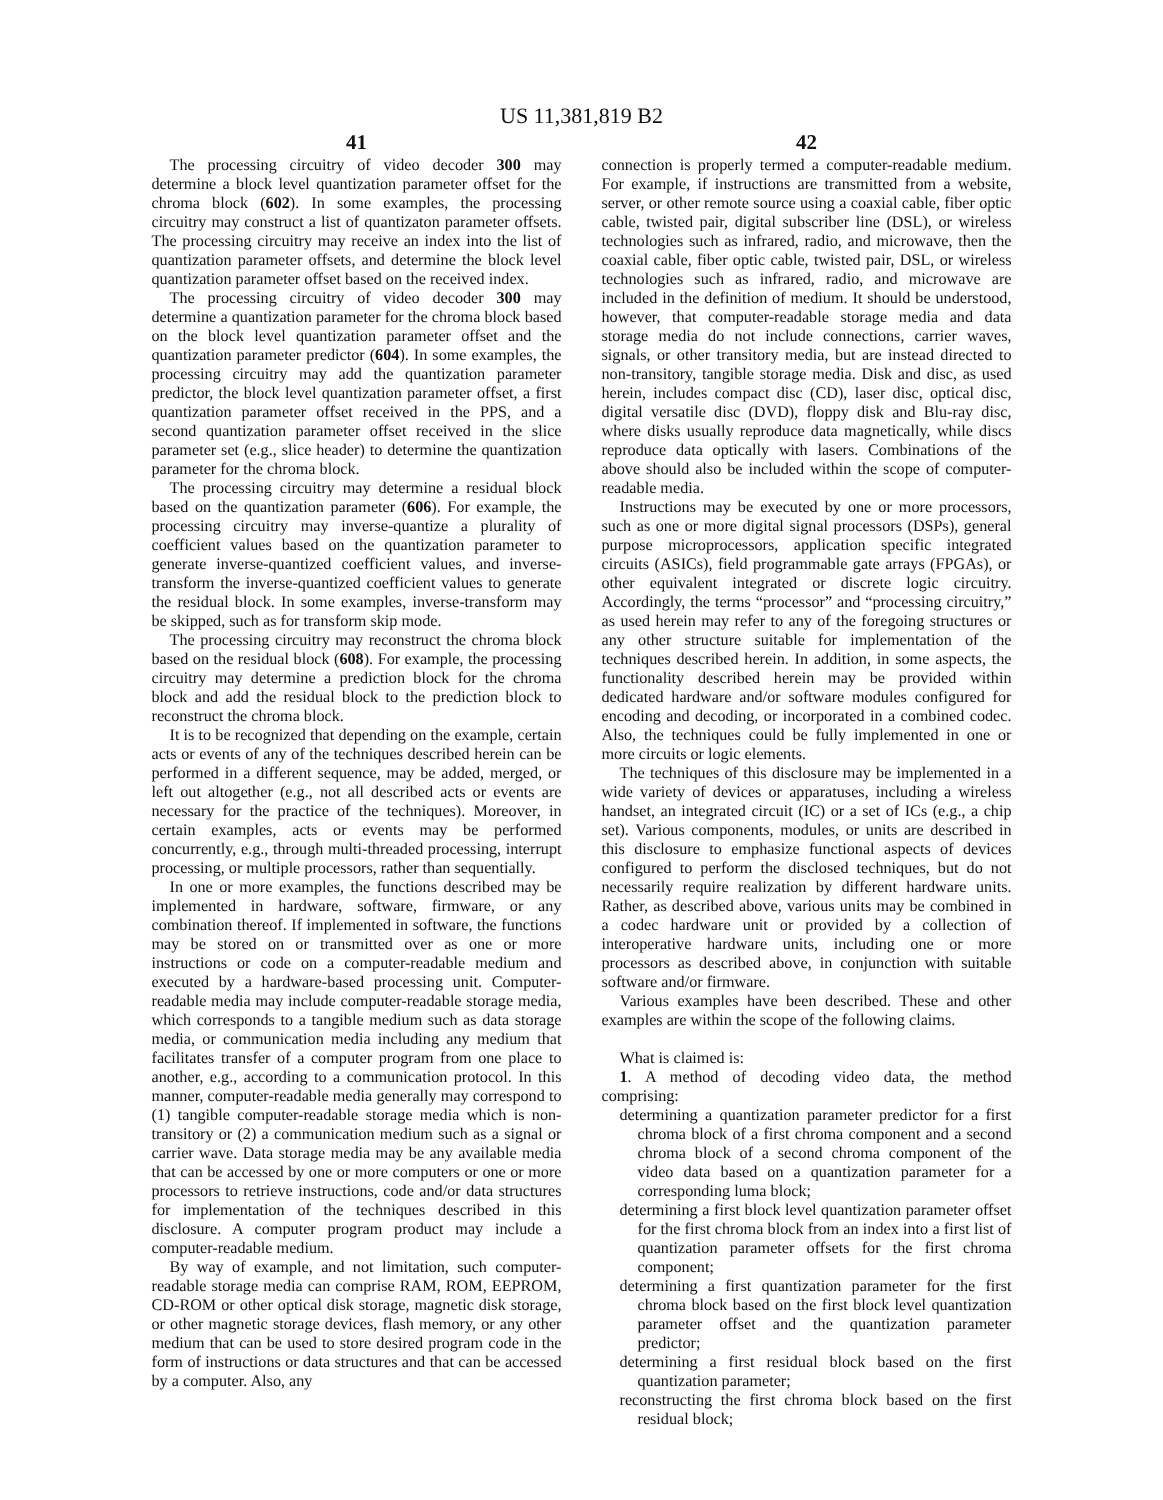US 11,381,819 B2
41
The processing circuitry of video decoder 300 may determine a block level quantization parameter offset for the chroma block (602). In some examples, the processing circuitry may construct a list of quantizaton parameter offsets. The processing circuitry may receive an index into the list of quantization parameter offsets, and determine the block level quantization parameter offset based on the received index.
The processing circuitry of video decoder 300 may determine a quantization parameter for the chroma block based on the block level quantization parameter offset and the quantization parameter predictor (604). In some examples, the processing circuitry may add the quantization parameter predictor, the block level quantization parameter offset, a first quantization parameter offset received in the PPS, and a second quantization parameter offset received in the slice parameter set (e.g., slice header) to determine the quantization parameter for the chroma block.
The processing circuitry may determine a residual block based on the quantization parameter (606). For example, the processing circuitry may inverse-quantize a plurality of coefficient values based on the quantization parameter to generate inverse-quantized coefficient values, and inverse-transform the inverse-quantized coefficient values to generate the residual block. In some examples, inverse-transform may be skipped, such as for transform skip mode.
The processing circuitry may reconstruct the chroma block based on the residual block (608). For example, the processing circuitry may determine a prediction block for the chroma block and add the residual block to the prediction block to reconstruct the chroma block.
It is to be recognized that depending on the example, certain acts or events of any of the techniques described herein can be performed in a different sequence, may be added, merged, or left out altogether (e.g., not all described acts or events are necessary for the practice of the techniques). Moreover, in certain examples, acts or events may be performed concurrently, e.g., through multi-threaded processing, interrupt processing, or multiple processors, rather than sequentially.
In one or more examples, the functions described may be implemented in hardware, software, firmware, or any combination thereof. If implemented in software, the functions may be stored on or transmitted over as one or more instructions or code on a computer-readable medium and executed by a hardware-based processing unit. Computer-readable media may include computer-readable storage media, which corresponds to a tangible medium such as data storage media, or communication media including any medium that facilitates transfer of a computer program from one place to another, e.g., according to a communication protocol. In this manner, computer-readable media generally may correspond to (1) tangible computer-readable storage media which is non-transitory or (2) a communication medium such as a signal or carrier wave. Data storage media may be any available media that can be accessed by one or more computers or one or more processors to retrieve instructions, code and/or data structures for implementation of the techniques described in this disclosure. A computer program product may include a computer-readable medium.
By way of example, and not limitation, such computer-readable storage media can comprise RAM, ROM, EEPROM, CD-ROM or other optical disk storage, magnetic disk storage, or other magnetic storage devices, flash memory, or any other medium that can be used to store desired program code in the form of instructions or data structures and that can be accessed by a computer. Also, any
42
connection is properly termed a computer-readable medium. For example, if instructions are transmitted from a website, server, or other remote source using a coaxial cable, fiber optic cable, twisted pair, digital subscriber line (DSL), or wireless technologies such as infrared, radio, and microwave, then the coaxial cable, fiber optic cable, twisted pair, DSL, or wireless technologies such as infrared, radio, and microwave are included in the definition of medium. It should be understood, however, that computer-readable storage media and data storage media do not include connections, carrier waves, signals, or other transitory media, but are instead directed to non-transitory, tangible storage media. Disk and disc, as used herein, includes compact disc (CD), laser disc, optical disc, digital versatile disc (DVD), floppy disk and Blu-ray disc, where disks usually reproduce data magnetically, while discs reproduce data optically with lasers. Combinations of the above should also be included within the scope of computer-readable media.
Instructions may be executed by one or more processors, such as one or more digital signal processors (DSPs), general purpose microprocessors, application specific integrated circuits (ASICs), field programmable gate arrays (FPGAs), or other equivalent integrated or discrete logic circuitry. Accordingly, the terms “processor” and “processing circuitry,” as used herein may refer to any of the foregoing structures or any other structure suitable for implementation of the techniques described herein. In addition, in some aspects, the functionality described herein may be provided within dedicated hardware and/or software modules configured for encoding and decoding, or incorporated in a combined codec. Also, the techniques could be fully implemented in one or more circuits or logic elements.
The techniques of this disclosure may be implemented in a wide variety of devices or apparatuses, including a wireless handset, an integrated circuit (IC) or a set of ICs (e.g., a chip set). Various components, modules, or units are described in this disclosure to emphasize functional aspects of devices configured to perform the disclosed techniques, but do not necessarily require realization by different hardware units. Rather, as described above, various units may be combined in a codec hardware unit or provided by a collection of interoperative hardware units, including one or more processors as described above, in conjunction with suitable software and/or firmware.
Various examples have been described. These and other examples are within the scope of the following claims.
What is claimed is:
1. A method of decoding video data, the method comprising:
determining a quantization parameter predictor for a first chroma block of a first chroma component and a second chroma block of a second chroma component of the video data based on a quantization parameter for a corresponding luma block;
determining a first block level quantization parameter offset for the first chroma block from an index into a first list of quantization parameter offsets for the first chroma component;
determining a first quantization parameter for the first chroma block based on the first block level quantization parameter offset and the quantization parameter predictor;
determining a first residual block based on the first quantization parameter;
reconstructing the first chroma block based on the first residual block;